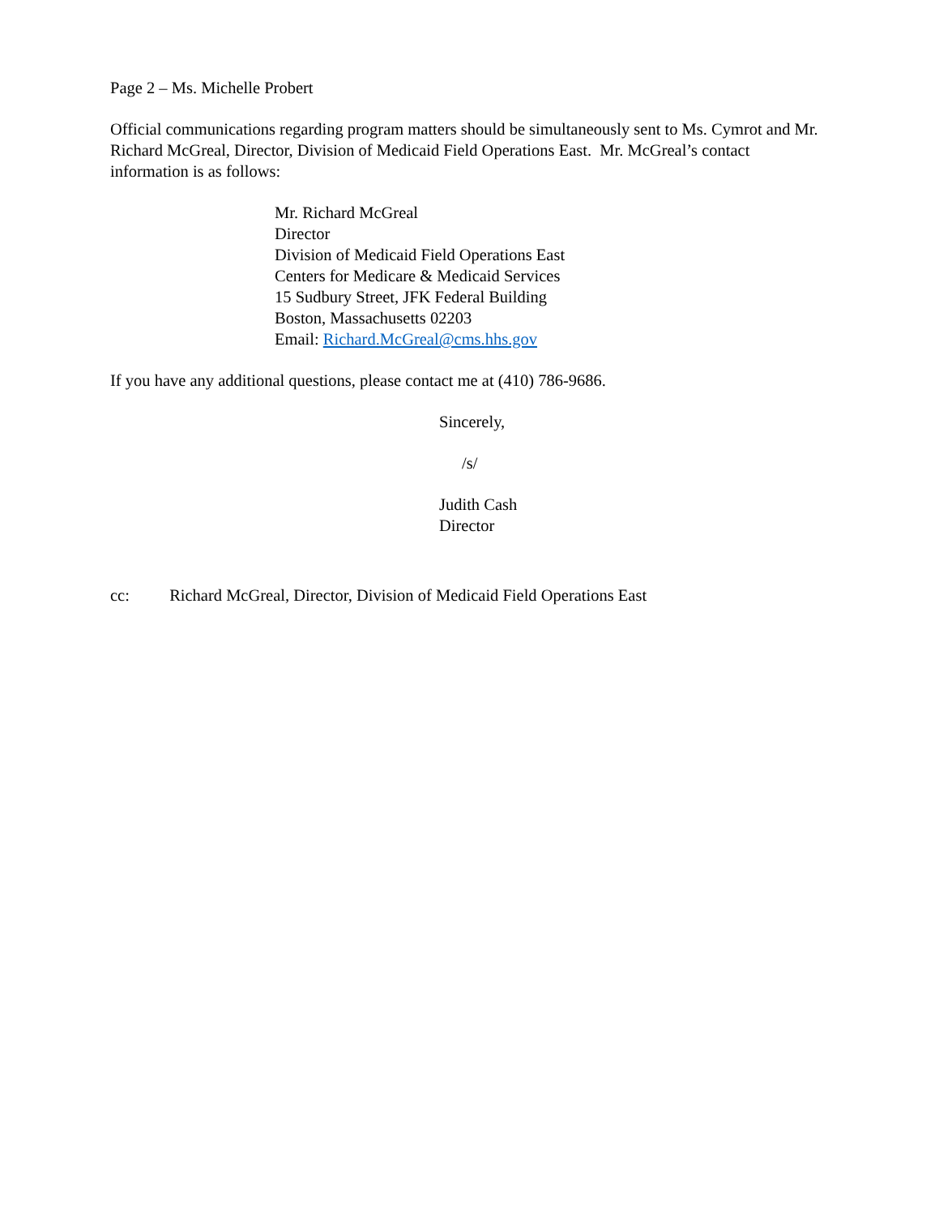Page 2 – Ms. Michelle Probert
Official communications regarding program matters should be simultaneously sent to Ms. Cymrot and Mr. Richard McGreal, Director, Division of Medicaid Field Operations East. Mr. McGreal’s contact information is as follows:
Mr. Richard McGreal
Director
Division of Medicaid Field Operations East
Centers for Medicare & Medicaid Services
15 Sudbury Street, JFK Federal Building
Boston, Massachusetts 02203
Email: Richard.McGreal@cms.hhs.gov
If you have any additional questions, please contact me at (410) 786-9686.
Sincerely,
/s/
Judith Cash
Director
cc: Richard McGreal, Director, Division of Medicaid Field Operations East